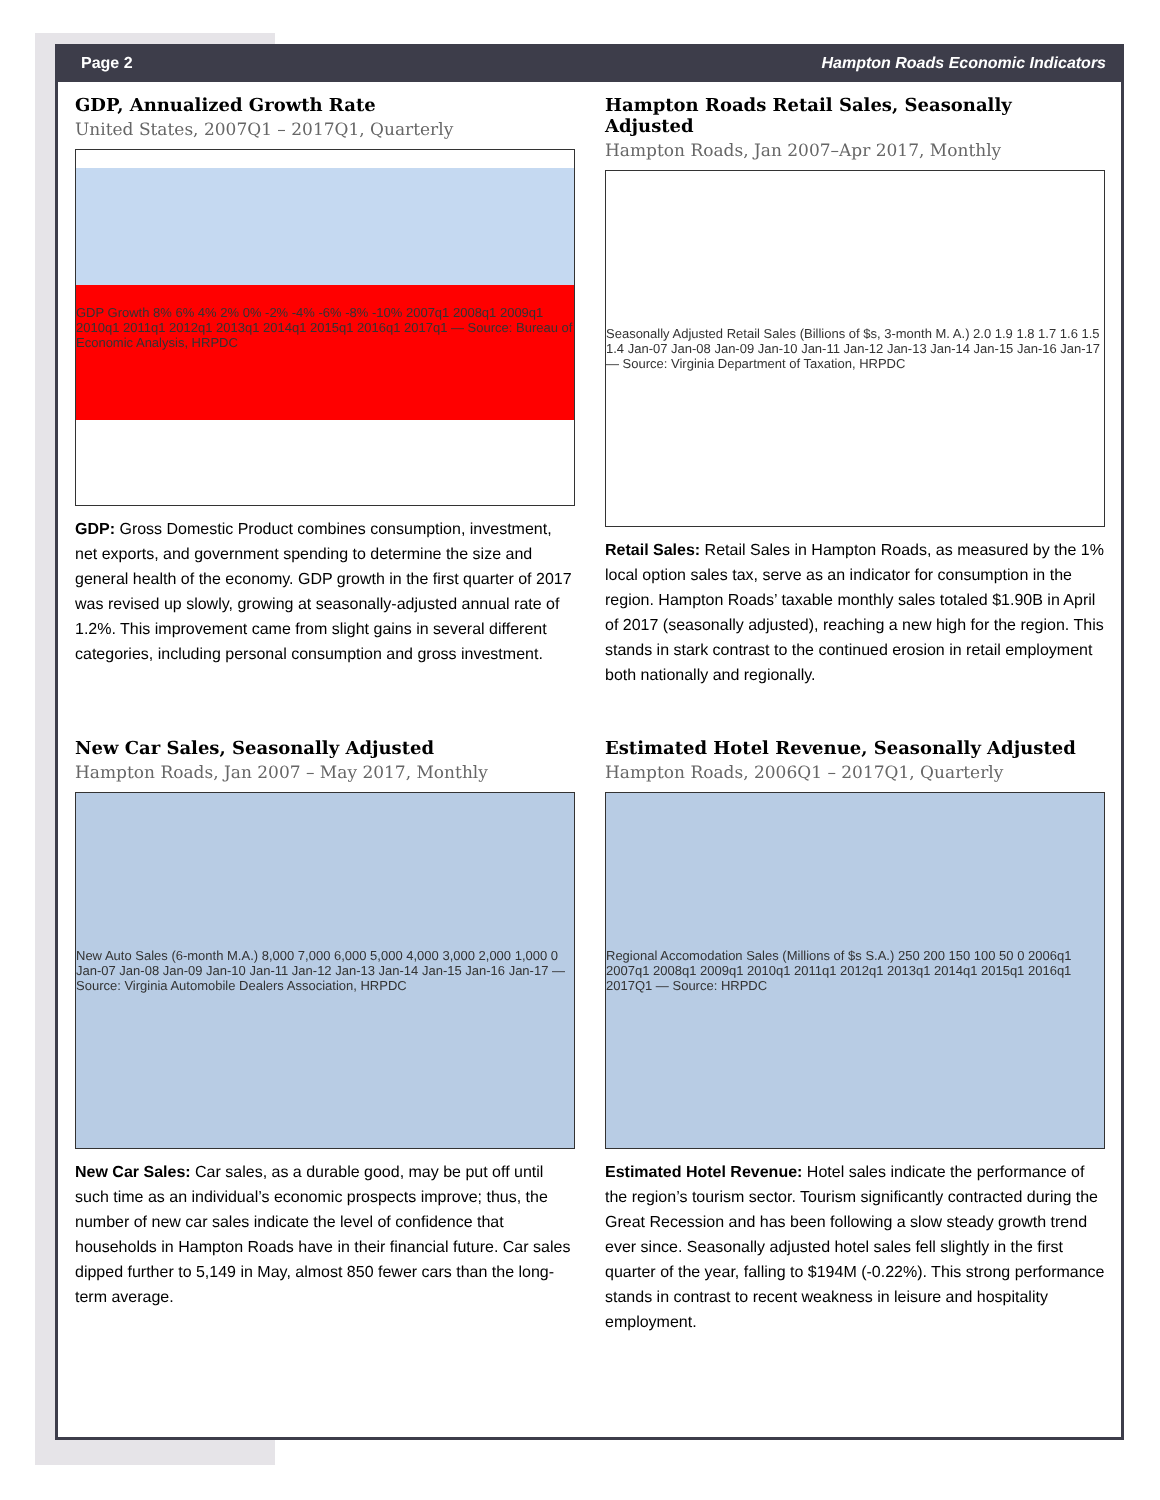Page 2 Hampton Roads Economic Indicators
GDP, Annualized Growth Rate
United States, 2007Q1 – 2017Q1, Quarterly
GDP Growth 8% 6% 4% 2% 0% -2% -4% -6% -8% -10% 2007q1 2008q1 2009q1 2010q1 2011q1 2012q1 2013q1 2014q1 2015q1 2016q1 2017q1 — Source: Bureau of Economic Analysis, HRPDC
GDP: Gross Domestic Product combines consumption, investment, net exports, and government spending to determine the size and general health of the economy. GDP growth in the first quarter of 2017 was revised up slowly, growing at seasonally-adjusted annual rate of 1.2%. This improvement came from slight gains in several different categories, including personal consumption and gross investment.
Hampton Roads Retail Sales, Seasonally Adjusted
Hampton Roads, Jan 2007–Apr 2017, Monthly
Seasonally Adjusted Retail Sales (Billions of $s, 3-month M. A.) 2.0 1.9 1.8 1.7 1.6 1.5 1.4 Jan-07 Jan-08 Jan-09 Jan-10 Jan-11 Jan-12 Jan-13 Jan-14 Jan-15 Jan-16 Jan-17 — Source: Virginia Department of Taxation, HRPDC
Retail Sales: Retail Sales in Hampton Roads, as measured by the 1% local option sales tax, serve as an indicator for consumption in the region. Hampton Roads’ taxable monthly sales totaled $1.90B in April of 2017 (seasonally adjusted), reaching a new high for the region. This stands in stark contrast to the continued erosion in retail employment both nationally and regionally.
New Car Sales, Seasonally Adjusted
Hampton Roads, Jan 2007 – May 2017, Monthly
New Auto Sales (6-month M.A.) 8,000 7,000 6,000 5,000 4,000 3,000 2,000 1,000 0 Jan-07 Jan-08 Jan-09 Jan-10 Jan-11 Jan-12 Jan-13 Jan-14 Jan-15 Jan-16 Jan-17 — Source: Virginia Automobile Dealers Association, HRPDC
New Car Sales: Car sales, as a durable good, may be put off until such time as an individual’s economic prospects improve; thus, the number of new car sales indicate the level of confidence that households in Hampton Roads have in their financial future. Car sales dipped further to 5,149 in May, almost 850 fewer cars than the long-term average.
Estimated Hotel Revenue, Seasonally Adjusted
Hampton Roads, 2006Q1 – 2017Q1, Quarterly
Regional Accomodation Sales (Millions of $s S.A.) 250 200 150 100 50 0 2006q1 2007q1 2008q1 2009q1 2010q1 2011q1 2012q1 2013q1 2014q1 2015q1 2016q1 2017Q1 — Source: HRPDC
Estimated Hotel Revenue: Hotel sales indicate the performance of the region’s tourism sector. Tourism significantly contracted during the Great Recession and has been following a slow steady growth trend ever since. Seasonally adjusted hotel sales fell slightly in the first quarter of the year, falling to $194M (-0.22%). This strong performance stands in contrast to recent weakness in leisure and hospitality employment.